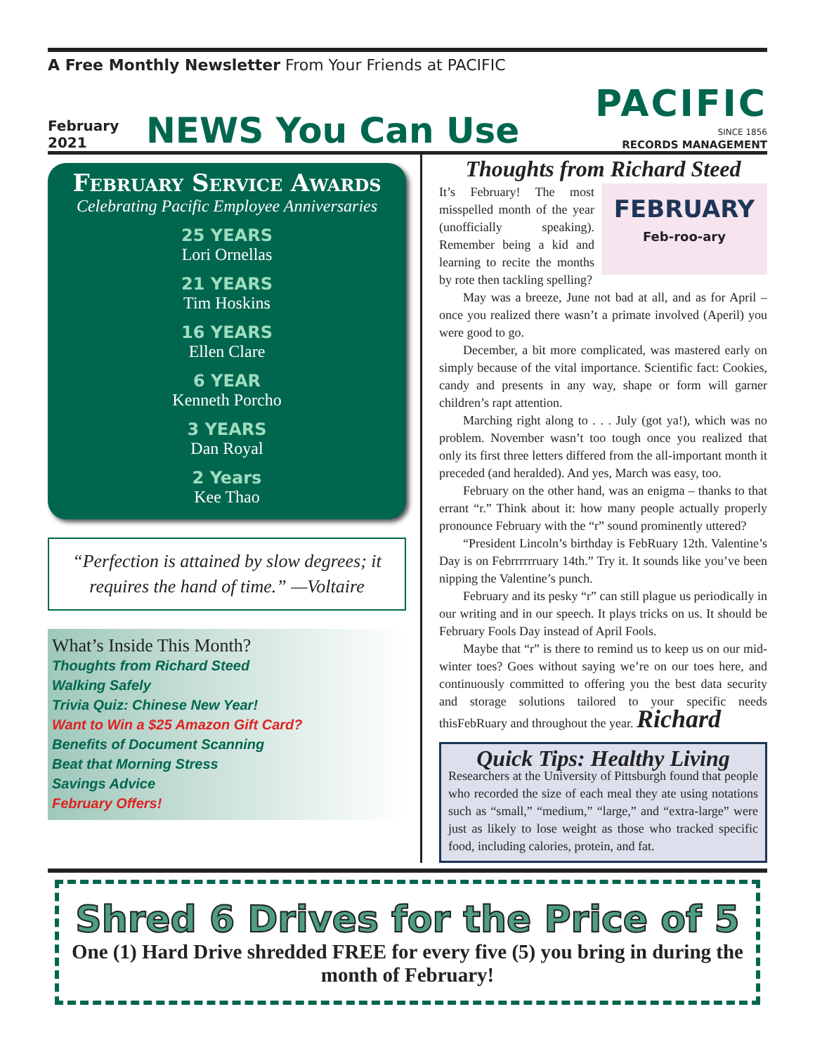A Free Monthly Newsletter From Your Friends at PACIFIC
February
2021
NEWS You Can Use
PACIFIC
SINCE 1856
RECORDS MANAGEMENT
February Service Awards
Celebrating Pacific Employee Anniversaries
25 YEARS
Lori Ornellas
21 YEARS
Tim Hoskins
16 YEARS
Ellen Clare
6 YEAR
Kenneth Porcho
3 YEARS
Dan Royal
2 Years
Kee Thao
“Perfection is attained by slow degrees; it requires the hand of time.” —Voltaire
What’s Inside This Month?
Thoughts from Richard Steed
Walking Safely
Trivia Quiz: Chinese New Year!
Want to Win a $25 Amazon Gift Card?
Benefits of Document Scanning
Beat that Morning Stress
Savings Advice
February Offers!
Thoughts from Richard Steed
FEBRUARY
Feb-roo-ary
It’s February! The most misspelled month of the year (unofficially speaking). Remember being a kid and learning to recite the months by rote then tackling spelling?
May was a breeze, June not bad at all, and as for April – once you realized there wasn’t a primate involved (Aperil) you were good to go.
December, a bit more complicated, was mastered early on simply because of the vital importance. Scientific fact: Cookies, candy and presents in any way, shape or form will garner children’s rapt attention.
Marching right along to . . . July (got ya!), which was no problem. November wasn’t too tough once you realized that only its first three letters differed from the all-important month it preceded (and heralded). And yes, March was easy, too.
February on the other hand, was an enigma – thanks to that errant “r.” Think about it: how many people actually properly pronounce February with the “r” sound prominently uttered?
“President Lincoln’s birthday is FebRuary 12th. Valentine’s Day is on Febrrrrrruary 14th.” Try it. It sounds like you’ve been nipping the Valentine’s punch.
February and its pesky “r” can still plague us periodically in our writing and in our speech. It plays tricks on us. It should be February Fools Day instead of April Fools.
Maybe that “r” is there to remind us to keep us on our mid-winter toes? Goes without saying we’re on our toes here, and continuously committed to offering you the best data security and storage solutions tailored to your specific needs thisFebRuary and throughout the year. Richard
Quick Tips: Healthy Living
Researchers at the University of Pittsburgh found that people who recorded the size of each meal they ate using notations such as “small,” “medium,” “large,” and “extra-large” were just as likely to lose weight as those who tracked specific food, including calories, protein, and fat.
Shred 6 Drives for the Price of 5
One (1) Hard Drive shredded FREE for every five (5) you bring in during the month of February!